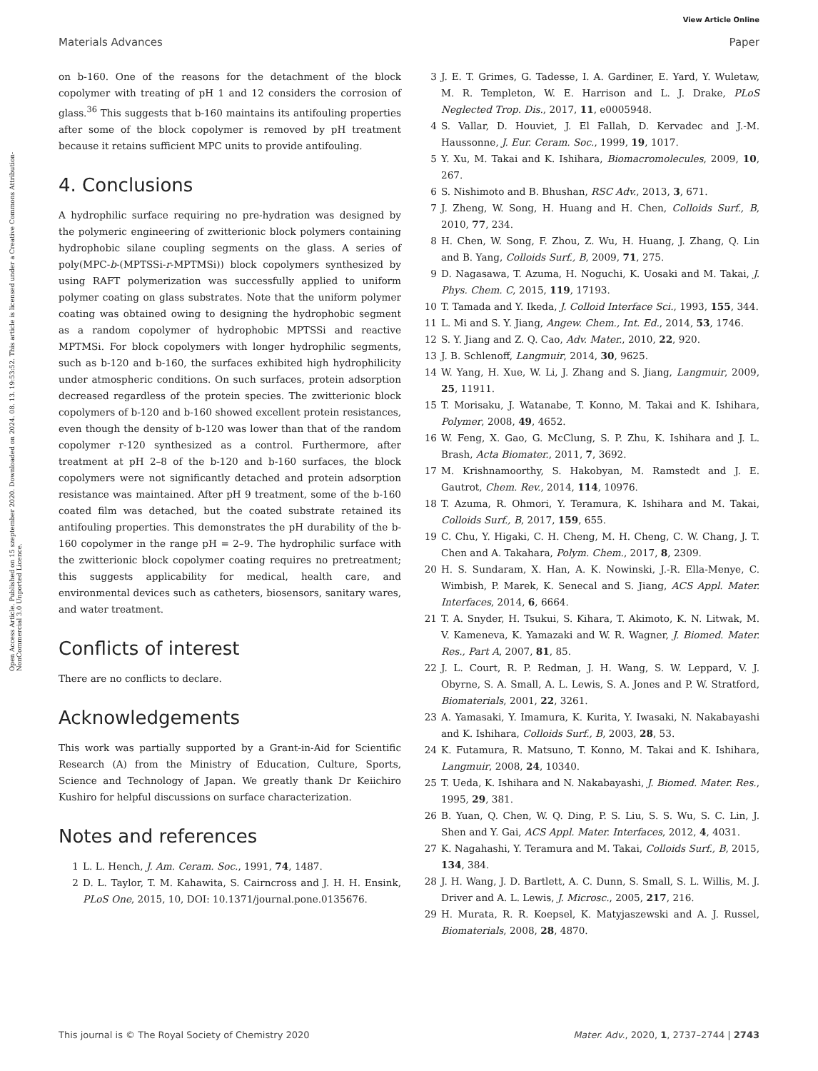View Article Online
Materials Advances Paper
Open Access Article. Published on 15 szeptember 2020. Downloaded on 2024. 08. 13. 19:53:52. This article is licensed under a Creative Commons Attribution-NonCommercial 3.0 Unported Licence.
on b-160. One of the reasons for the detachment of the block copolymer with treating of pH 1 and 12 considers the corrosion of glass.<sup>36</sup> This suggests that b-160 maintains its antifouling properties after some of the block copolymer is removed by pH treatment because it retains sufficient MPC units to provide antifouling.
4. Conclusions
A hydrophilic surface requiring no pre-hydration was designed by the polymeric engineering of zwitterionic block polymers containing hydrophobic silane coupling segments on the glass. A series of poly(MPC-b-(MPTSSi-r-MPTMSi)) block copolymers synthesized by using RAFT polymerization was successfully applied to uniform polymer coating on glass substrates. Note that the uniform polymer coating was obtained owing to designing the hydrophobic segment as a random copolymer of hydrophobic MPTSSi and reactive MPTMSi. For block copolymers with longer hydrophilic segments, such as b-120 and b-160, the surfaces exhibited high hydrophilicity under atmospheric conditions. On such surfaces, protein adsorption decreased regardless of the protein species. The zwitterionic block copolymers of b-120 and b-160 showed excellent protein resistances, even though the density of b-120 was lower than that of the random copolymer r-120 synthesized as a control. Furthermore, after treatment at pH 2–8 of the b-120 and b-160 surfaces, the block copolymers were not significantly detached and protein adsorption resistance was maintained. After pH 9 treatment, some of the b-160 coated film was detached, but the coated substrate retained its antifouling properties. This demonstrates the pH durability of the b-160 copolymer in the range pH = 2–9. The hydrophilic surface with the zwitterionic block copolymer coating requires no pretreatment; this suggests applicability for medical, health care, and environmental devices such as catheters, biosensors, sanitary wares, and water treatment.
Conflicts of interest
There are no conflicts to declare.
Acknowledgements
This work was partially supported by a Grant-in-Aid for Scientific Research (A) from the Ministry of Education, Culture, Sports, Science and Technology of Japan. We greatly thank Dr Keiichiro Kushiro for helpful discussions on surface characterization.
Notes and references
1 L. L. Hench, J. Am. Ceram. Soc., 1991, 74, 1487.
2 D. L. Taylor, T. M. Kahawita, S. Cairncross and J. H. H. Ensink, PLoS One, 2015, 10, DOI: 10.1371/journal.pone.0135676.
3 J. E. T. Grimes, G. Tadesse, I. A. Gardiner, E. Yard, Y. Wuletaw, M. R. Templeton, W. E. Harrison and L. J. Drake, PLoS Neglected Trop. Dis., 2017, 11, e0005948.
4 S. Vallar, D. Houviet, J. El Fallah, D. Kervadec and J.-M. Haussonne, J. Eur. Ceram. Soc., 1999, 19, 1017.
5 Y. Xu, M. Takai and K. Ishihara, Biomacromolecules, 2009, 10, 267.
6 S. Nishimoto and B. Bhushan, RSC Adv., 2013, 3, 671.
7 J. Zheng, W. Song, H. Huang and H. Chen, Colloids Surf., B, 2010, 77, 234.
8 H. Chen, W. Song, F. Zhou, Z. Wu, H. Huang, J. Zhang, Q. Lin and B. Yang, Colloids Surf., B, 2009, 71, 275.
9 D. Nagasawa, T. Azuma, H. Noguchi, K. Uosaki and M. Takai, J. Phys. Chem. C, 2015, 119, 17193.
10 T. Tamada and Y. Ikeda, J. Colloid Interface Sci., 1993, 155, 344.
11 L. Mi and S. Y. Jiang, Angew. Chem., Int. Ed., 2014, 53, 1746.
12 S. Y. Jiang and Z. Q. Cao, Adv. Mater., 2010, 22, 920.
13 J. B. Schlenoff, Langmuir, 2014, 30, 9625.
14 W. Yang, H. Xue, W. Li, J. Zhang and S. Jiang, Langmuir, 2009, 25, 11911.
15 T. Morisaku, J. Watanabe, T. Konno, M. Takai and K. Ishihara, Polymer, 2008, 49, 4652.
16 W. Feng, X. Gao, G. McClung, S. P. Zhu, K. Ishihara and J. L. Brash, Acta Biomater., 2011, 7, 3692.
17 M. Krishnamoorthy, S. Hakobyan, M. Ramstedt and J. E. Gautrot, Chem. Rev., 2014, 114, 10976.
18 T. Azuma, R. Ohmori, Y. Teramura, K. Ishihara and M. Takai, Colloids Surf., B, 2017, 159, 655.
19 C. Chu, Y. Higaki, C. H. Cheng, M. H. Cheng, C. W. Chang, J. T. Chen and A. Takahara, Polym. Chem., 2017, 8, 2309.
20 H. S. Sundaram, X. Han, A. K. Nowinski, J.-R. Ella-Menye, C. Wimbish, P. Marek, K. Senecal and S. Jiang, ACS Appl. Mater. Interfaces, 2014, 6, 6664.
21 T. A. Snyder, H. Tsukui, S. Kihara, T. Akimoto, K. N. Litwak, M. V. Kameneva, K. Yamazaki and W. R. Wagner, J. Biomed. Mater. Res., Part A, 2007, 81, 85.
22 J. L. Court, R. P. Redman, J. H. Wang, S. W. Leppard, V. J. Obyrne, S. A. Small, A. L. Lewis, S. A. Jones and P. W. Stratford, Biomaterials, 2001, 22, 3261.
23 A. Yamasaki, Y. Imamura, K. Kurita, Y. Iwasaki, N. Nakabayashi and K. Ishihara, Colloids Surf., B, 2003, 28, 53.
24 K. Futamura, R. Matsuno, T. Konno, M. Takai and K. Ishihara, Langmuir, 2008, 24, 10340.
25 T. Ueda, K. Ishihara and N. Nakabayashi, J. Biomed. Mater. Res., 1995, 29, 381.
26 B. Yuan, Q. Chen, W. Q. Ding, P. S. Liu, S. S. Wu, S. C. Lin, J. Shen and Y. Gai, ACS Appl. Mater. Interfaces, 2012, 4, 4031.
27 K. Nagahashi, Y. Teramura and M. Takai, Colloids Surf., B, 2015, 134, 384.
28 J. H. Wang, J. D. Bartlett, A. C. Dunn, S. Small, S. L. Willis, M. J. Driver and A. L. Lewis, J. Microsc., 2005, 217, 216.
29 H. Murata, R. R. Koepsel, K. Matyjaszewski and A. J. Russel, Biomaterials, 2008, 28, 4870.
This journal is © The Royal Society of Chemistry 2020 Mater. Adv., 2020, 1, 2737–2744 | 2743